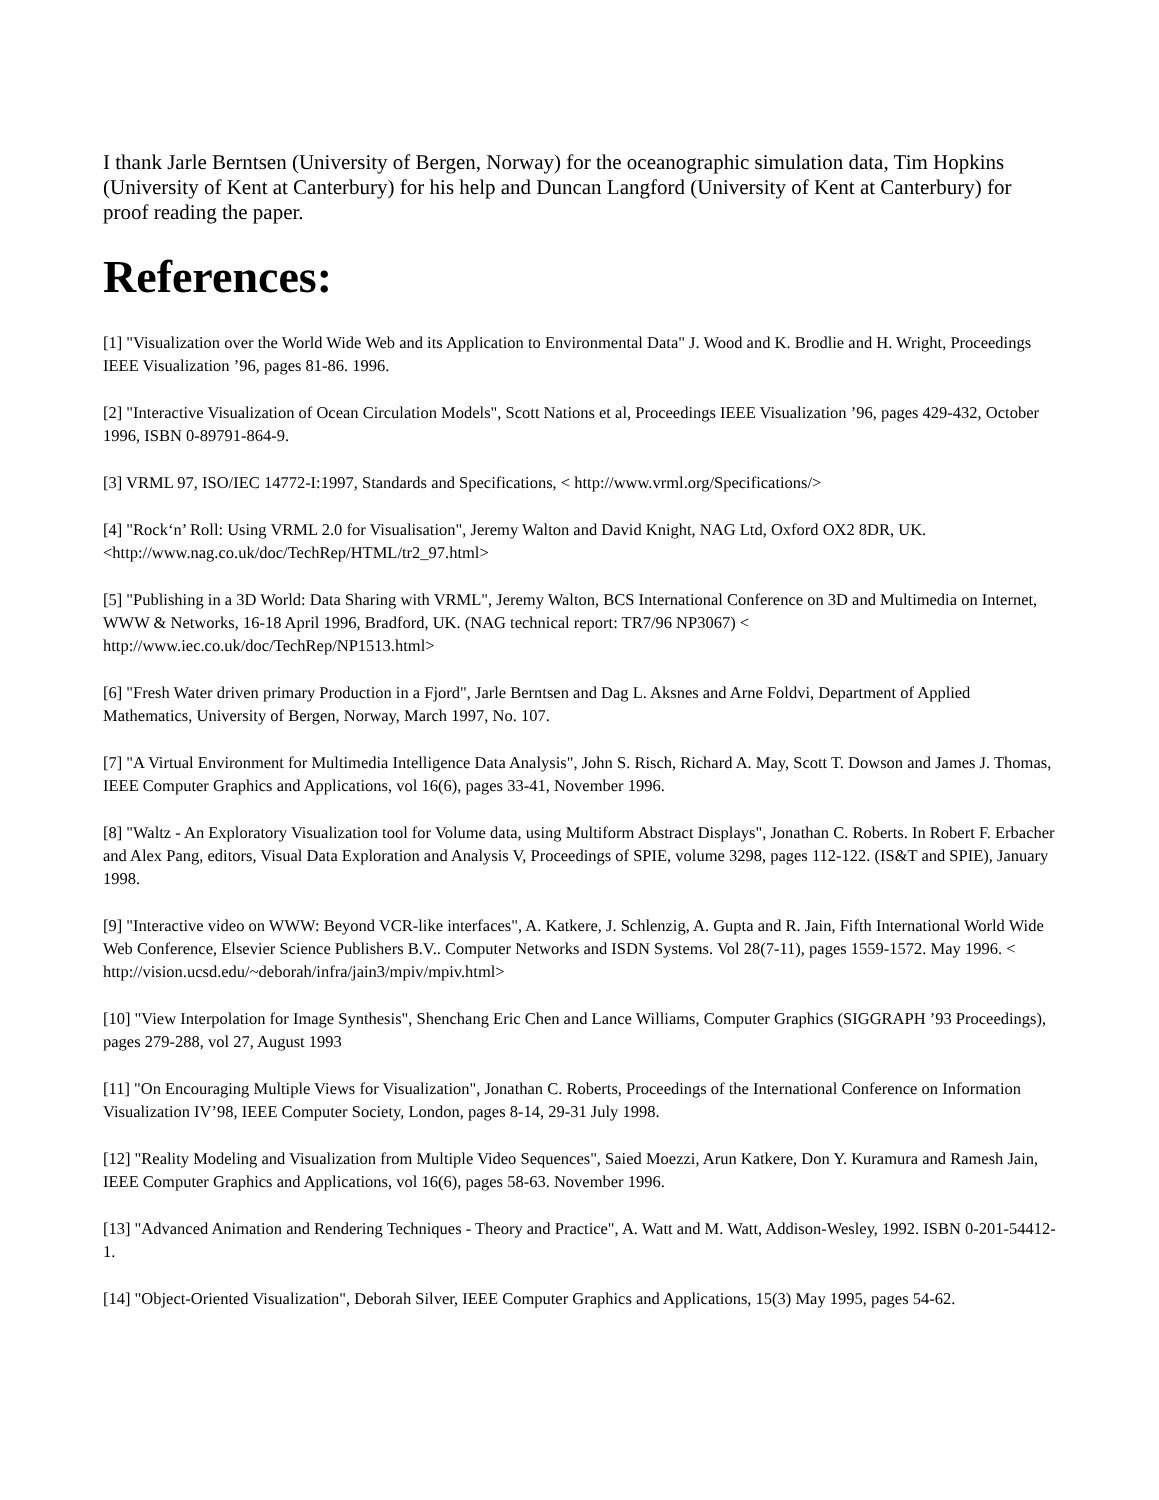I thank Jarle Berntsen (University of Bergen, Norway) for the oceanographic simulation data, Tim Hopkins (University of Kent at Canterbury) for his help and Duncan Langford (University of Kent at Canterbury) for proof reading the paper.
References:
[1] "Visualization over the World Wide Web and its Application to Environmental Data" J. Wood and K. Brodlie and H. Wright, Proceedings IEEE Visualization ’96, pages 81-86. 1996.
[2] "Interactive Visualization of Ocean Circulation Models", Scott Nations et al, Proceedings IEEE Visualization ’96, pages 429-432, October 1996, ISBN 0-89791-864-9.
[3] VRML 97, ISO/IEC 14772-I:1997, Standards and Specifications, < http://www.vrml.org/Specifications/>
[4] "Rock‘n’ Roll: Using VRML 2.0 for Visualisation", Jeremy Walton and David Knight, NAG Ltd, Oxford OX2 8DR, UK. <http://www.nag.co.uk/doc/TechRep/HTML/tr2_97.html>
[5] "Publishing in a 3D World: Data Sharing with VRML", Jeremy Walton, BCS International Conference on 3D and Multimedia on Internet, WWW & Networks, 16-18 April 1996, Bradford, UK. (NAG technical report: TR7/96 NP3067) < http://www.iec.co.uk/doc/TechRep/NP1513.html>
[6] "Fresh Water driven primary Production in a Fjord", Jarle Berntsen and Dag L. Aksnes and Arne Foldvi, Department of Applied Mathematics, University of Bergen, Norway, March 1997, No. 107.
[7] "A Virtual Environment for Multimedia Intelligence Data Analysis", John S. Risch, Richard A. May, Scott T. Dowson and James J. Thomas, IEEE Computer Graphics and Applications, vol 16(6), pages 33-41, November 1996.
[8] "Waltz - An Exploratory Visualization tool for Volume data, using Multiform Abstract Displays", Jonathan C. Roberts. In Robert F. Erbacher and Alex Pang, editors, Visual Data Exploration and Analysis V, Proceedings of SPIE, volume 3298, pages 112-122. (IS&T and SPIE), January 1998.
[9] "Interactive video on WWW: Beyond VCR-like interfaces", A. Katkere, J. Schlenzig, A. Gupta and R. Jain, Fifth International World Wide Web Conference, Elsevier Science Publishers B.V.. Computer Networks and ISDN Systems. Vol 28(7-11), pages 1559-1572. May 1996. < http://vision.ucsd.edu/~deborah/infra/jain3/mpiv/mpiv.html>
[10] "View Interpolation for Image Synthesis", Shenchang Eric Chen and Lance Williams, Computer Graphics (SIGGRAPH ’93 Proceedings), pages 279-288, vol 27, August 1993
[11] "On Encouraging Multiple Views for Visualization", Jonathan C. Roberts, Proceedings of the International Conference on Information Visualization IV’98, IEEE Computer Society, London, pages 8-14, 29-31 July 1998.
[12] "Reality Modeling and Visualization from Multiple Video Sequences", Saied Moezzi, Arun Katkere, Don Y. Kuramura and Ramesh Jain, IEEE Computer Graphics and Applications, vol 16(6), pages 58-63. November 1996.
[13] "Advanced Animation and Rendering Techniques - Theory and Practice", A. Watt and M. Watt, Addison-Wesley, 1992. ISBN 0-201-54412-1.
[14] "Object-Oriented Visualization", Deborah Silver, IEEE Computer Graphics and Applications, 15(3) May 1995, pages 54-62.